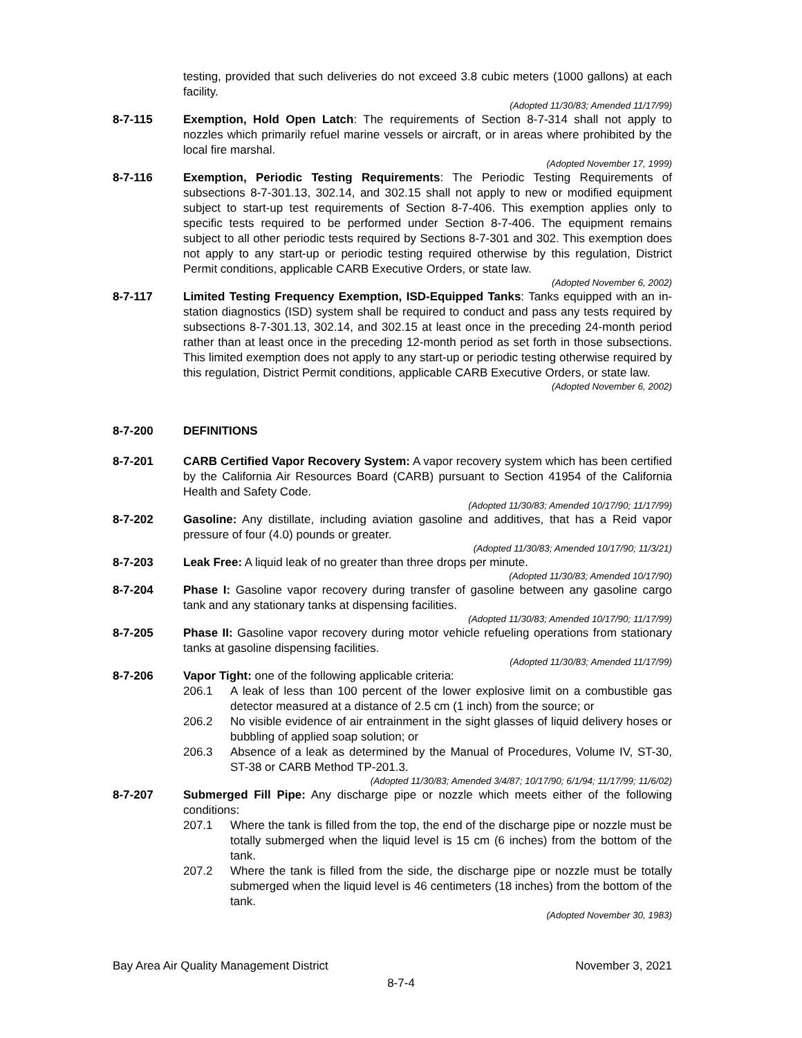testing, provided that such deliveries do not exceed 3.8 cubic meters (1000 gallons) at each facility.
(Adopted 11/30/83; Amended 11/17/99)
8-7-115 Exemption, Hold Open Latch: The requirements of Section 8-7-314 shall not apply to nozzles which primarily refuel marine vessels or aircraft, or in areas where prohibited by the local fire marshal.
(Adopted November 17, 1999)
8-7-116 Exemption, Periodic Testing Requirements: The Periodic Testing Requirements of subsections 8-7-301.13, 302.14, and 302.15 shall not apply to new or modified equipment subject to start-up test requirements of Section 8-7-406. This exemption applies only to specific tests required to be performed under Section 8-7-406. The equipment remains subject to all other periodic tests required by Sections 8-7-301 and 302. This exemption does not apply to any start-up or periodic testing required otherwise by this regulation, District Permit conditions, applicable CARB Executive Orders, or state law.
(Adopted November 6, 2002)
8-7-117 Limited Testing Frequency Exemption, ISD-Equipped Tanks: Tanks equipped with an in-station diagnostics (ISD) system shall be required to conduct and pass any tests required by subsections 8-7-301.13, 302.14, and 302.15 at least once in the preceding 24-month period rather than at least once in the preceding 12-month period as set forth in those subsections. This limited exemption does not apply to any start-up or periodic testing otherwise required by this regulation, District Permit conditions, applicable CARB Executive Orders, or state law.
(Adopted November 6, 2002)
8-7-200 DEFINITIONS
8-7-201 CARB Certified Vapor Recovery System: A vapor recovery system which has been certified by the California Air Resources Board (CARB) pursuant to Section 41954 of the California Health and Safety Code.
(Adopted 11/30/83; Amended 10/17/90; 11/17/99)
8-7-202 Gasoline: Any distillate, including aviation gasoline and additives, that has a Reid vapor pressure of four (4.0) pounds or greater.
(Adopted 11/30/83; Amended 10/17/90; 11/3/21)
8-7-203 Leak Free: A liquid leak of no greater than three drops per minute.
(Adopted 11/30/83; Amended 10/17/90)
8-7-204 Phase I: Gasoline vapor recovery during transfer of gasoline between any gasoline cargo tank and any stationary tanks at dispensing facilities.
(Adopted 11/30/83; Amended 10/17/90; 11/17/99)
8-7-205 Phase II: Gasoline vapor recovery during motor vehicle refueling operations from stationary tanks at gasoline dispensing facilities.
(Adopted 11/30/83; Amended 11/17/99)
8-7-206 Vapor Tight: one of the following applicable criteria:
206.1 A leak of less than 100 percent of the lower explosive limit on a combustible gas detector measured at a distance of 2.5 cm (1 inch) from the source; or
206.2 No visible evidence of air entrainment in the sight glasses of liquid delivery hoses or bubbling of applied soap solution; or
206.3 Absence of a leak as determined by the Manual of Procedures, Volume IV, ST-30, ST-38 or CARB Method TP-201.3.
(Adopted 11/30/83; Amended 3/4/87; 10/17/90; 6/1/94; 11/17/99; 11/6/02)
8-7-207 Submerged Fill Pipe: Any discharge pipe or nozzle which meets either of the following conditions:
207.1 Where the tank is filled from the top, the end of the discharge pipe or nozzle must be totally submerged when the liquid level is 15 cm (6 inches) from the bottom of the tank.
207.2 Where the tank is filled from the side, the discharge pipe or nozzle must be totally submerged when the liquid level is 46 centimeters (18 inches) from the bottom of the tank.
(Adopted November 30, 1983)
Bay Area Air Quality Management District November 3, 2021
8-7-4